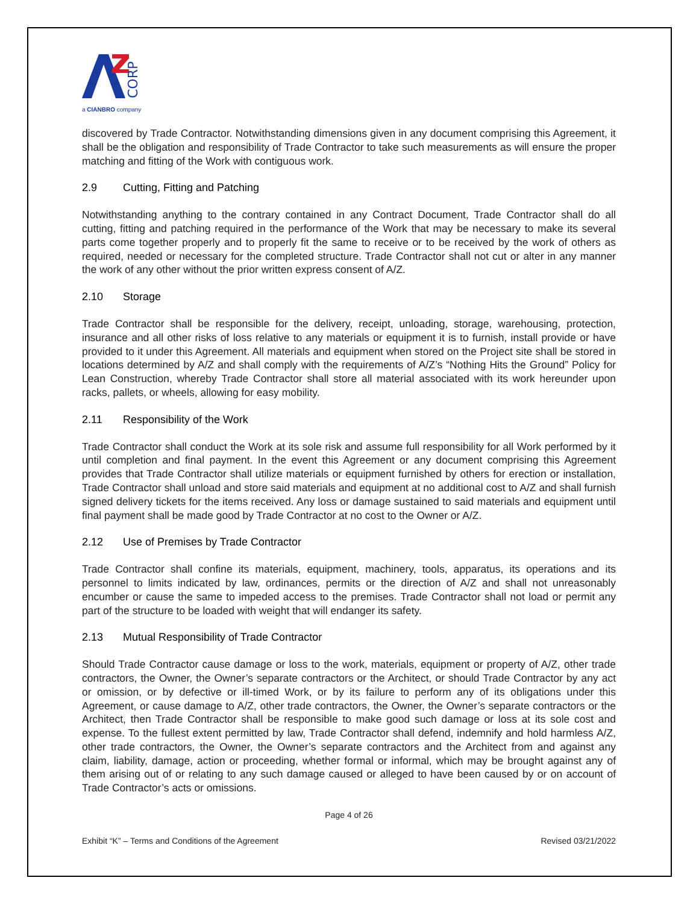CORP
a CIANBRO company
discovered by Trade Contractor. Notwithstanding dimensions given in any document comprising this Agreement, it shall be the obligation and responsibility of Trade Contractor to take such measurements as will ensure the proper matching and fitting of the Work with contiguous work.
2.9 Cutting, Fitting and Patching
Notwithstanding anything to the contrary contained in any Contract Document, Trade Contractor shall do all cutting, fitting and patching required in the performance of the Work that may be necessary to make its several parts come together properly and to properly fit the same to receive or to be received by the work of others as required, needed or necessary for the completed structure. Trade Contractor shall not cut or alter in any manner the work of any other without the prior written express consent of A/Z.
2.10 Storage
Trade Contractor shall be responsible for the delivery, receipt, unloading, storage, warehousing, protection, insurance and all other risks of loss relative to any materials or equipment it is to furnish, install provide or have provided to it under this Agreement. All materials and equipment when stored on the Project site shall be stored in locations determined by A/Z and shall comply with the requirements of A/Z’s “Nothing Hits the Ground” Policy for Lean Construction, whereby Trade Contractor shall store all material associated with its work hereunder upon racks, pallets, or wheels, allowing for easy mobility.
2.11 Responsibility of the Work
Trade Contractor shall conduct the Work at its sole risk and assume full responsibility for all Work performed by it until completion and final payment. In the event this Agreement or any document comprising this Agreement provides that Trade Contractor shall utilize materials or equipment furnished by others for erection or installation, Trade Contractor shall unload and store said materials and equipment at no additional cost to A/Z and shall furnish signed delivery tickets for the items received. Any loss or damage sustained to said materials and equipment until final payment shall be made good by Trade Contractor at no cost to the Owner or A/Z.
2.12 Use of Premises by Trade Contractor
Trade Contractor shall confine its materials, equipment, machinery, tools, apparatus, its operations and its personnel to limits indicated by law, ordinances, permits or the direction of A/Z and shall not unreasonably encumber or cause the same to impeded access to the premises. Trade Contractor shall not load or permit any part of the structure to be loaded with weight that will endanger its safety.
2.13 Mutual Responsibility of Trade Contractor
Should Trade Contractor cause damage or loss to the work, materials, equipment or property of A/Z, other trade contractors, the Owner, the Owner’s separate contractors or the Architect, or should Trade Contractor by any act or omission, or by defective or ill-timed Work, or by its failure to perform any of its obligations under this Agreement, or cause damage to A/Z, other trade contractors, the Owner, the Owner’s separate contractors or the Architect, then Trade Contractor shall be responsible to make good such damage or loss at its sole cost and expense. To the fullest extent permitted by law, Trade Contractor shall defend, indemnify and hold harmless A/Z, other trade contractors, the Owner, the Owner’s separate contractors and the Architect from and against any claim, liability, damage, action or proceeding, whether formal or informal, which may be brought against any of them arising out of or relating to any such damage caused or alleged to have been caused by or on account of Trade Contractor’s acts or omissions.
Page 4 of 26
Exhibit “K” – Terms and Conditions of the Agreement Revised 03/21/2022